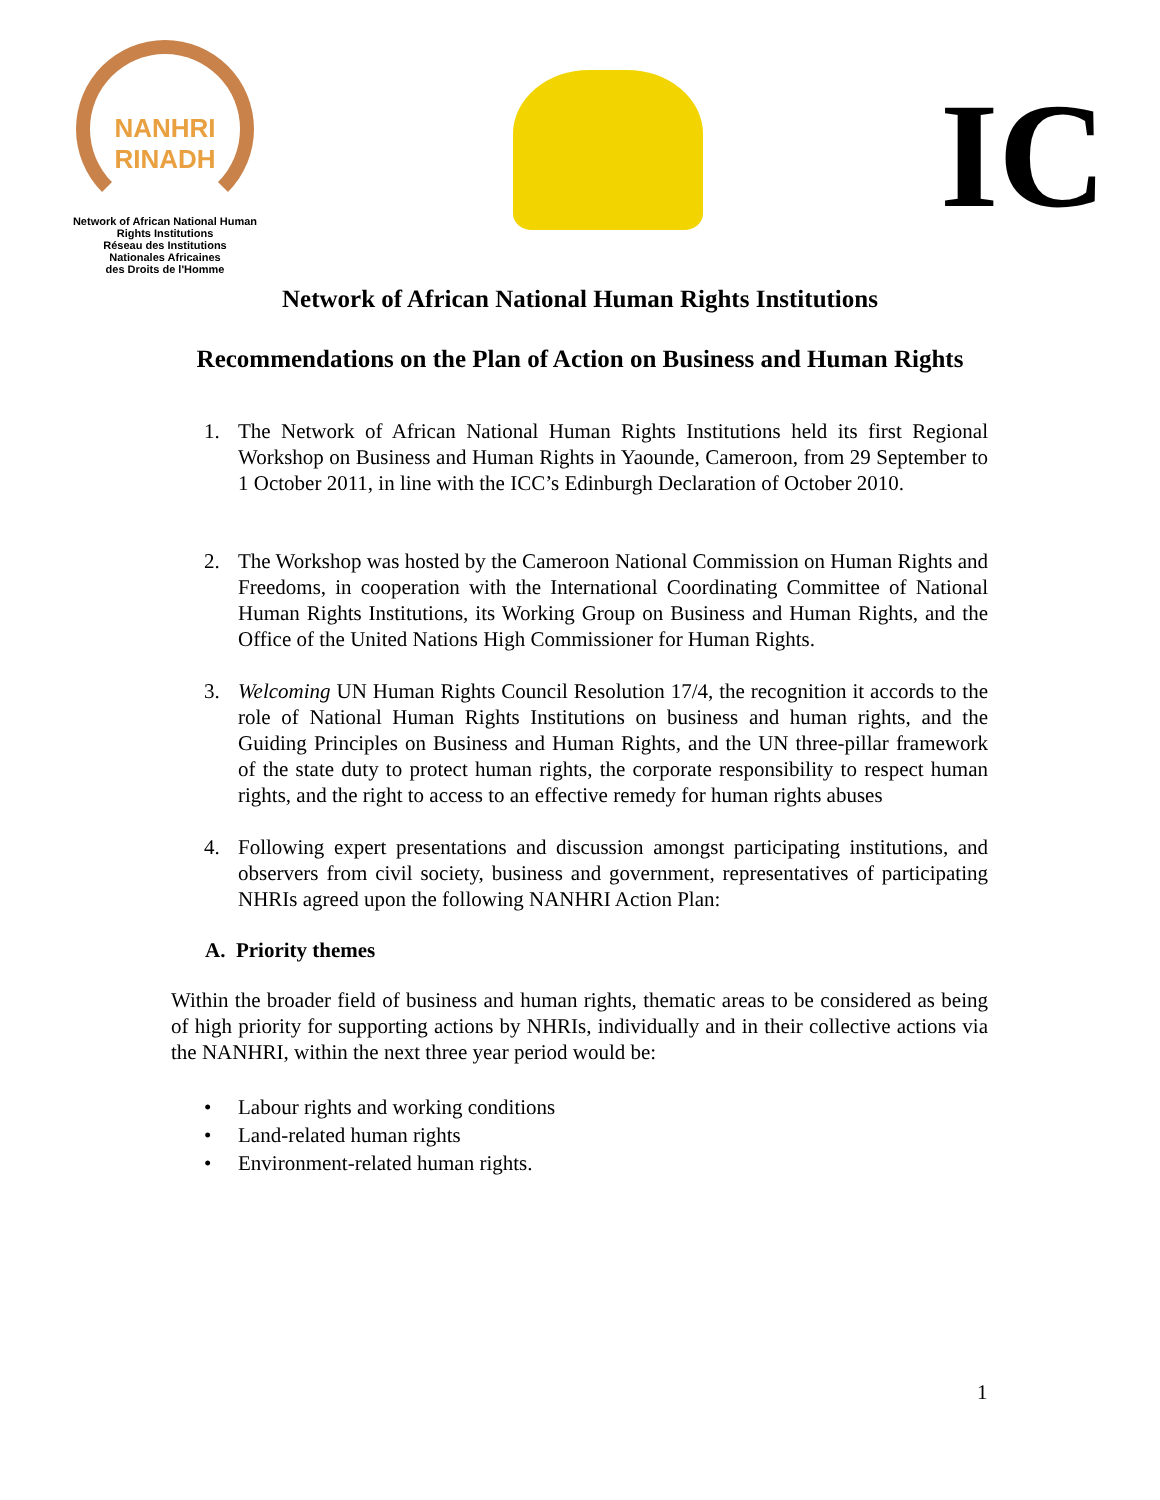NANHRI
RINADH
Network of African National Human Rights Institutions
Réseau des Institutions
Nationales Africaines
des Droits de l'Homme
IC
Network of African National Human Rights Institutions
Recommendations on the Plan of Action on Business and Human Rights
1. The Network of African National Human Rights Institutions held its first Regional Workshop on Business and Human Rights in Yaounde, Cameroon, from 29 September to 1 October 2011, in line with the ICC’s Edinburgh Declaration of October 2010.
2. The Workshop was hosted by the Cameroon National Commission on Human Rights and Freedoms, in cooperation with the International Coordinating Committee of National Human Rights Institutions, its Working Group on Business and Human Rights, and the Office of the United Nations High Commissioner for Human Rights.
3. Welcoming UN Human Rights Council Resolution 17/4, the recognition it accords to the role of National Human Rights Institutions on business and human rights, and the Guiding Principles on Business and Human Rights, and the UN three-pillar framework of the state duty to protect human rights, the corporate responsibility to respect human rights, and the right to access to an effective remedy for human rights abuses
4. Following expert presentations and discussion amongst participating institutions, and observers from civil society, business and government, representatives of participating NHRIs agreed upon the following NANHRI Action Plan:
A. Priority themes
Within the broader field of business and human rights, thematic areas to be considered as being of high priority for supporting actions by NHRIs, individually and in their collective actions via the NANHRI, within the next three year period would be:
• Labour rights and working conditions
• Land-related human rights
• Environment-related human rights.
1